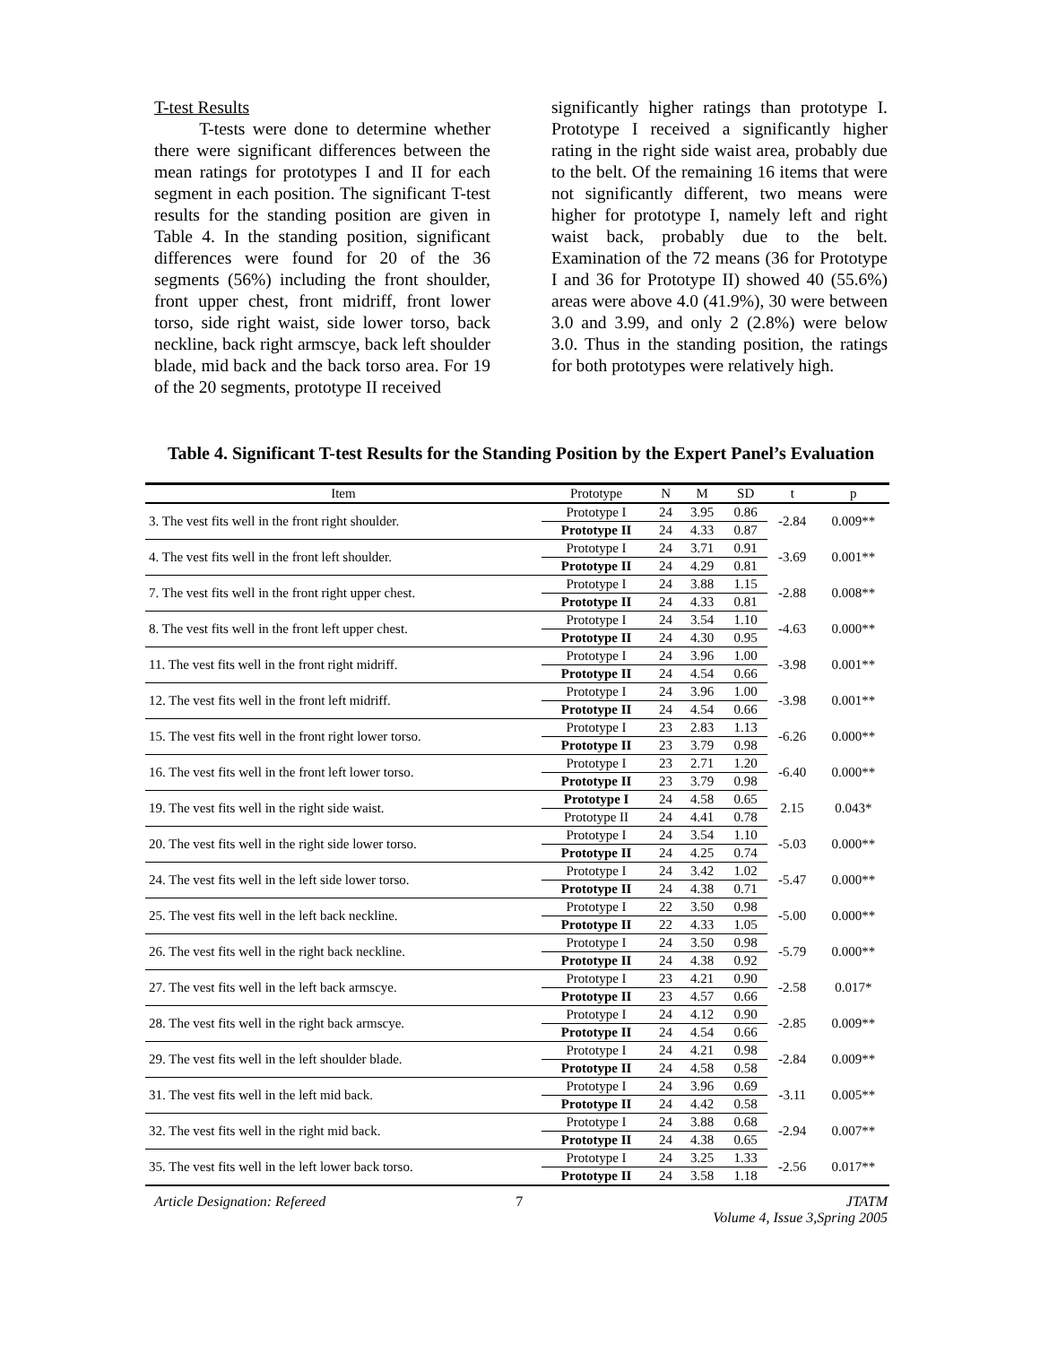T-test Results
T-tests were done to determine whether there were significant differences between the mean ratings for prototypes I and II for each segment in each position. The significant T-test results for the standing position are given in Table 4. In the standing position, significant differences were found for 20 of the 36 segments (56%) including the front shoulder, front upper chest, front midriff, front lower torso, side right waist, side lower torso, back neckline, back right armscye, back left shoulder blade, mid back and the back torso area. For 19 of the 20 segments, prototype II received
significantly higher ratings than prototype I. Prototype I received a significantly higher rating in the right side waist area, probably due to the belt. Of the remaining 16 items that were not significantly different, two means were higher for prototype I, namely left and right waist back, probably due to the belt. Examination of the 72 means (36 for Prototype I and 36 for Prototype II) showed 40 (55.6%) areas were above 4.0 (41.9%), 30 were between 3.0 and 3.99, and only 2 (2.8%) were below 3.0. Thus in the standing position, the ratings for both prototypes were relatively high.
Table 4. Significant T-test Results for the Standing Position by the Expert Panel’s Evaluation
| Item | Prototype | N | M | SD | t | p |
| --- | --- | --- | --- | --- | --- | --- |
| 3. The vest fits well in the front right shoulder. | Prototype I | 24 | 3.95 | 0.86 | -2.84 | 0.009** |
| | Prototype II | 24 | 4.33 | 0.87 | | |
| 4. The vest fits well in the front left shoulder. | Prototype I | 24 | 3.71 | 0.91 | -3.69 | 0.001** |
| | Prototype II | 24 | 4.29 | 0.81 | | |
| 7. The vest fits well in the front right upper chest. | Prototype I | 24 | 3.88 | 1.15 | -2.88 | 0.008** |
| | Prototype II | 24 | 4.33 | 0.81 | | |
| 8. The vest fits well in the front left upper chest. | Prototype I | 24 | 3.54 | 1.10 | -4.63 | 0.000** |
| | Prototype II | 24 | 4.30 | 0.95 | | |
| 11. The vest fits well in the front right midriff. | Prototype I | 24 | 3.96 | 1.00 | -3.98 | 0.001** |
| | Prototype II | 24 | 4.54 | 0.66 | | |
| 12. The vest fits well in the front left midriff. | Prototype I | 24 | 3.96 | 1.00 | -3.98 | 0.001** |
| | Prototype II | 24 | 4.54 | 0.66 | | |
| 15. The vest fits well in the front right lower torso. | Prototype I | 23 | 2.83 | 1.13 | -6.26 | 0.000** |
| | Prototype II | 23 | 3.79 | 0.98 | | |
| 16. The vest fits well in the front left lower torso. | Prototype I | 23 | 2.71 | 1.20 | -6.40 | 0.000** |
| | Prototype II | 23 | 3.79 | 0.98 | | |
| 19. The vest fits well in the right side waist. | Prototype I | 24 | 4.58 | 0.65 | 2.15 | 0.043* |
| | Prototype II | 24 | 4.41 | 0.78 | | |
| 20. The vest fits well in the right side lower torso. | Prototype I | 24 | 3.54 | 1.10 | -5.03 | 0.000** |
| | Prototype II | 24 | 4.25 | 0.74 | | |
| 24. The vest fits well in the left side lower torso. | Prototype I | 24 | 3.42 | 1.02 | -5.47 | 0.000** |
| | Prototype II | 24 | 4.38 | 0.71 | | |
| 25. The vest fits well in the left back neckline. | Prototype I | 22 | 3.50 | 0.98 | -5.00 | 0.000** |
| | Prototype II | 22 | 4.33 | 1.05 | | |
| 26. The vest fits well in the right back neckline. | Prototype I | 24 | 3.50 | 0.98 | -5.79 | 0.000** |
| | Prototype II | 24 | 4.38 | 0.92 | | |
| 27. The vest fits well in the left back armscye. | Prototype I | 23 | 4.21 | 0.90 | -2.58 | 0.017* |
| | Prototype II | 23 | 4.57 | 0.66 | | |
| 28. The vest fits well in the right back armscye. | Prototype I | 24 | 4.12 | 0.90 | -2.85 | 0.009** |
| | Prototype II | 24 | 4.54 | 0.66 | | |
| 29. The vest fits well in the left shoulder blade. | Prototype I | 24 | 4.21 | 0.98 | -2.84 | 0.009** |
| | Prototype II | 24 | 4.58 | 0.58 | | |
| 31. The vest fits well in the left mid back. | Prototype I | 24 | 3.96 | 0.69 | -3.11 | 0.005** |
| | Prototype II | 24 | 4.42 | 0.58 | | |
| 32. The vest fits well in the right mid back. | Prototype I | 24 | 3.88 | 0.68 | -2.94 | 0.007** |
| | Prototype II | 24 | 4.38 | 0.65 | | |
| 35. The vest fits well in the left lower back torso. | Prototype I | 24 | 3.25 | 1.33 | -2.56 | 0.017** |
| | Prototype II | 24 | 3.58 | 1.18 | | |
Article Designation: Refereed 7 JTATM
Volume 4, Issue 3,Spring 2005